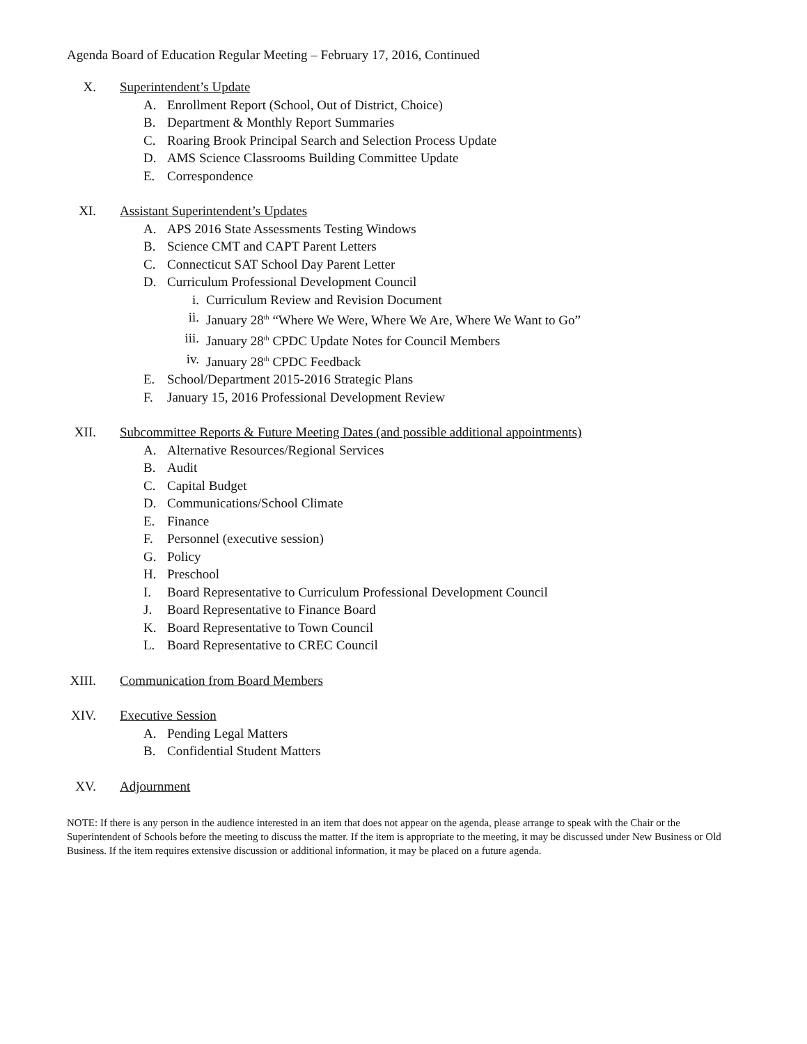Agenda Board of Education Regular Meeting – February 17, 2016, Continued
X. Superintendent’s Update
A. Enrollment Report (School, Out of District, Choice)
B. Department & Monthly Report Summaries
C. Roaring Brook Principal Search and Selection Process Update
D. AMS Science Classrooms Building Committee Update
E. Correspondence
XI. Assistant Superintendent’s Updates
A. APS 2016 State Assessments Testing Windows
B. Science CMT and CAPT Parent Letters
C. Connecticut SAT School Day Parent Letter
D. Curriculum Professional Development Council
i. Curriculum Review and Revision Document
ii. January 28<sup>th</sup> “Where We Were, Where We Are, Where We Want to Go”
iii. January 28<sup>th</sup> CPDC Update Notes for Council Members
iv. January 28<sup>th</sup> CPDC Feedback
E. School/Department 2015-2016 Strategic Plans
F. January 15, 2016 Professional Development Review
XII. Subcommittee Reports & Future Meeting Dates (and possible additional appointments)
A. Alternative Resources/Regional Services
B. Audit
C. Capital Budget
D. Communications/School Climate
E. Finance
F. Personnel (executive session)
G. Policy
H. Preschool
I. Board Representative to Curriculum Professional Development Council
J. Board Representative to Finance Board
K. Board Representative to Town Council
L. Board Representative to CREC Council
XIII. Communication from Board Members
XIV. Executive Session
A. Pending Legal Matters
B. Confidential Student Matters
XV. Adjournment
NOTE: If there is any person in the audience interested in an item that does not appear on the agenda, please arrange to speak with the Chair or the Superintendent of Schools before the meeting to discuss the matter. If the item is appropriate to the meeting, it may be discussed under New Business or Old Business. If the item requires extensive discussion or additional information, it may be placed on a future agenda.